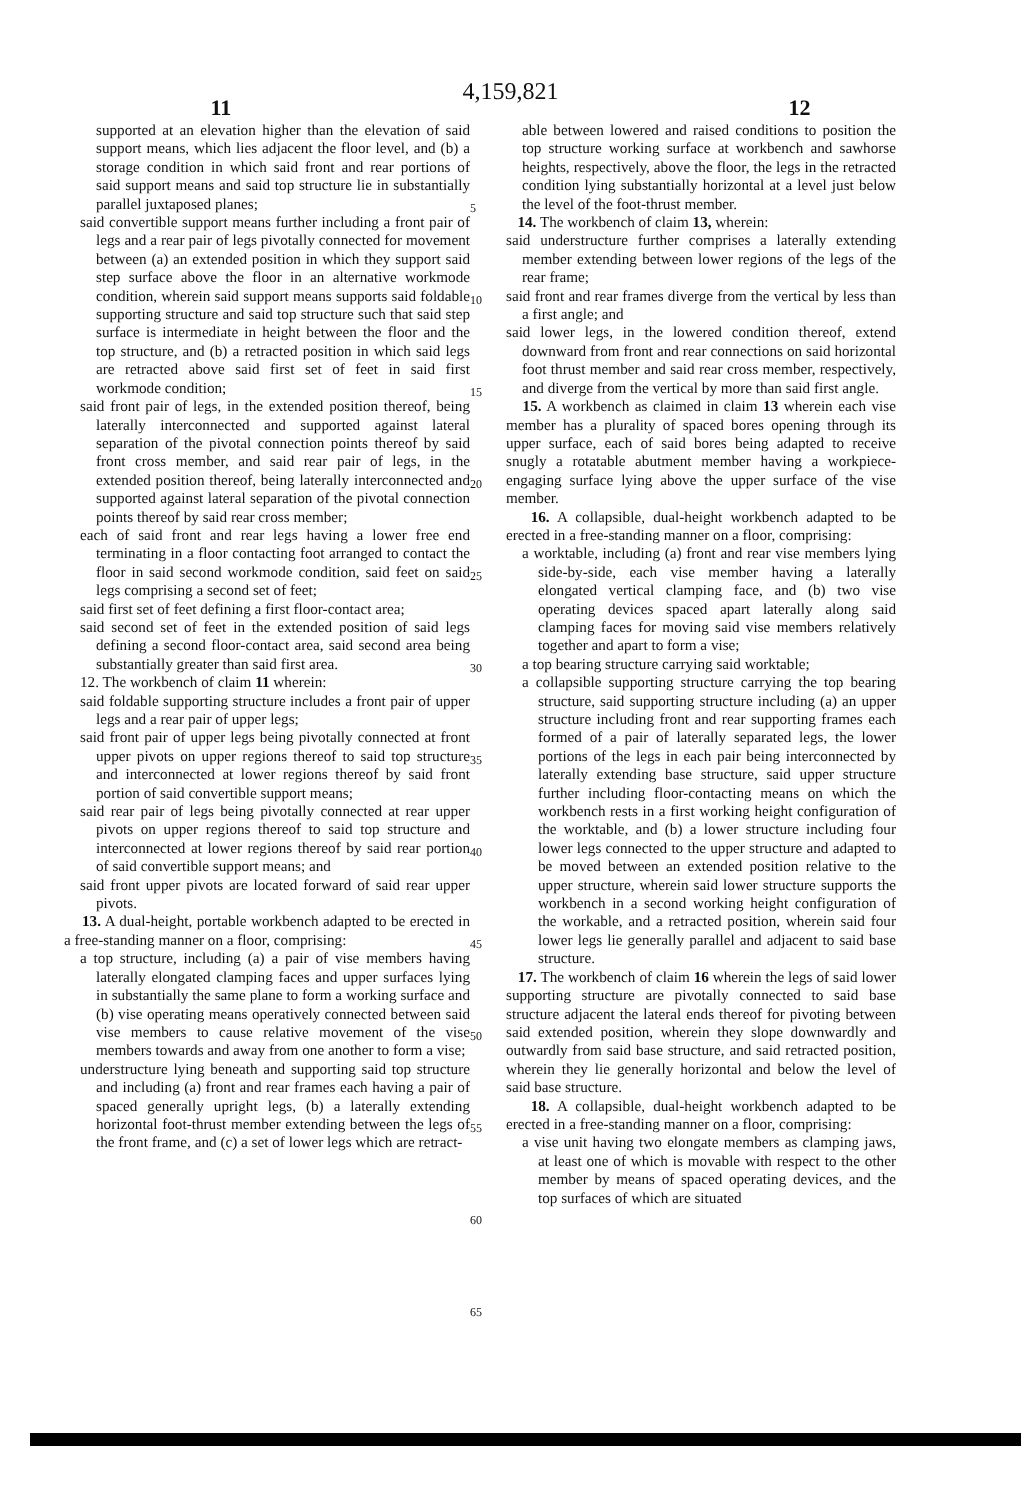4,159,821
11 12
supported at an elevation higher than the elevation of said support means, which lies adjacent the floor level, and (b) a storage condition in which said front and rear portions of said support means and said top structure lie in substantially parallel juxtaposed planes;
said convertible support means further including a front pair of legs and a rear pair of legs pivotally connected for movement between (a) an extended position in which they support said step surface above the floor in an alternative workmode condition, wherein said support means supports said foldable supporting structure and said top structure such that said step surface is intermediate in height between the floor and the top structure, and (b) a retracted position in which said legs are retracted above said first set of feet in said first workmode condition;
said front pair of legs, in the extended position thereof, being laterally interconnected and supported against lateral separation of the pivotal connection points thereof by said front cross member, and said rear pair of legs, in the extended position thereof, being laterally interconnected and supported against lateral separation of the pivotal connection points thereof by said rear cross member;
each of said front and rear legs having a lower free end terminating in a floor contacting foot arranged to contact the floor in said second workmode condition, said feet on said legs comprising a second set of feet;
said first set of feet defining a first floor-contact area;
said second set of feet in the extended position of said legs defining a second floor-contact area, said second area being substantially greater than said first area.
12. The workbench of claim 11 wherein:
said foldable supporting structure includes a front pair of upper legs and a rear pair of upper legs;
said front pair of upper legs being pivotally connected at front upper pivots on upper regions thereof to said top structure and interconnected at lower regions thereof by said front portion of said convertible support means;
said rear pair of legs being pivotally connected at rear upper pivots on upper regions thereof to said top structure and interconnected at lower regions thereof by said rear portion of said convertible support means; and
said front upper pivots are located forward of said rear upper pivots.
13. A dual-height, portable workbench adapted to be erected in a free-standing manner on a floor, comprising:
a top structure, including (a) a pair of vise members having laterally elongated clamping faces and upper surfaces lying in substantially the same plane to form a working surface and (b) vise operating means operatively connected between said vise members to cause relative movement of the vise members towards and away from one another to form a vise;
understructure lying beneath and supporting said top structure and including (a) front and rear frames each having a pair of spaced generally upright legs, (b) a laterally extending horizontal foot-thrust member extending between the legs of the front frame, and (c) a set of lower legs which are retract-
5
10
15
20
25
30
35
40
45
50
55
60
65
able between lowered and raised conditions to position the top structure working surface at workbench and sawhorse heights, respectively, above the floor, the legs in the retracted condition lying substantially horizontal at a level just below the level of the foot-thrust member.
14. The workbench of claim 13, wherein:
said understructure further comprises a laterally extending member extending between lower regions of the legs of the rear frame;
said front and rear frames diverge from the vertical by less than a first angle; and
said lower legs, in the lowered condition thereof, extend downward from front and rear connections on said horizontal foot thrust member and said rear cross member, respectively, and diverge from the vertical by more than said first angle.
15. A workbench as claimed in claim 13 wherein each vise member has a plurality of spaced bores opening through its upper surface, each of said bores being adapted to receive snugly a rotatable abutment member having a workpiece-engaging surface lying above the upper surface of the vise member.
16. A collapsible, dual-height workbench adapted to be erected in a free-standing manner on a floor, comprising:
a worktable, including (a) front and rear vise members lying side-by-side, each vise member having a laterally elongated vertical clamping face, and (b) two vise operating devices spaced apart laterally along said clamping faces for moving said vise members relatively together and apart to form a vise;
a top bearing structure carrying said worktable;
a collapsible supporting structure carrying the top bearing structure, said supporting structure including (a) an upper structure including front and rear supporting frames each formed of a pair of laterally separated legs, the lower portions of the legs in each pair being interconnected by laterally extending base structure, said upper structure further including floor-contacting means on which the workbench rests in a first working height configuration of the worktable, and (b) a lower structure including four lower legs connected to the upper structure and adapted to be moved between an extended position relative to the upper structure, wherein said lower structure supports the workbench in a second working height configuration of the workable, and a retracted position, wherein said four lower legs lie generally parallel and adjacent to said base structure.
17. The workbench of claim 16 wherein the legs of said lower supporting structure are pivotally connected to said base structure adjacent the lateral ends thereof for pivoting between said extended position, wherein they slope downwardly and outwardly from said base structure, and said retracted position, wherein they lie generally horizontal and below the level of said base structure.
18. A collapsible, dual-height workbench adapted to be erected in a free-standing manner on a floor, comprising:
a vise unit having two elongate members as clamping jaws, at least one of which is movable with respect to the other member by means of spaced operating devices, and the top surfaces of which are situated